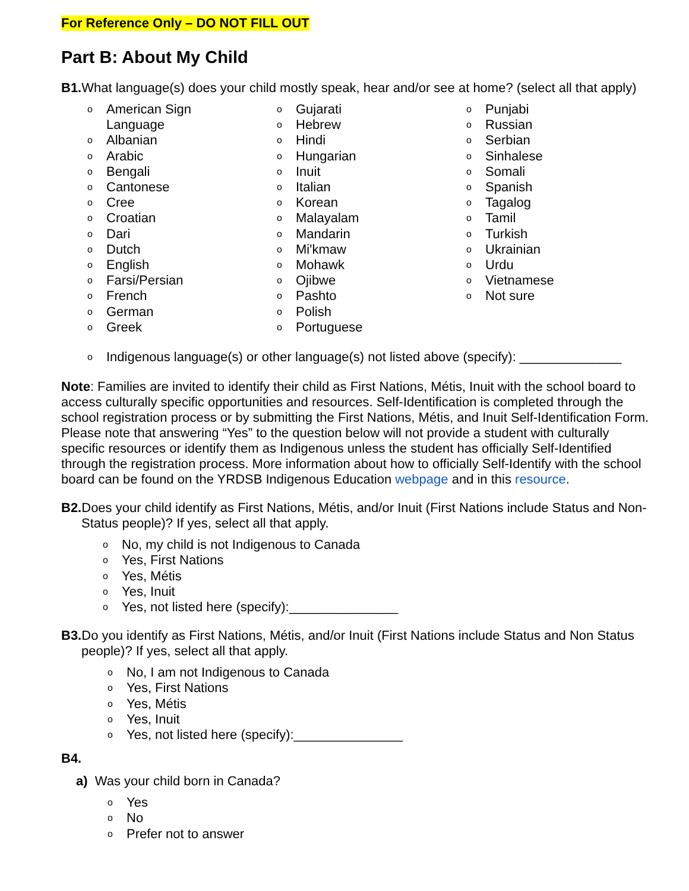For Reference Only – DO NOT FILL OUT
Part B: About My Child
B1. What language(s) does your child mostly speak, hear and/or see at home? (select all that apply)
o American Sign
Language
o Albanian
o Arabic
o Bengali
o Cantonese
o Cree
o Croatian
o Dari
o Dutch
o English
o Farsi/Persian
o French
o German
o Greek
o Gujarati
o Hebrew
o Hindi
o Hungarian
o Inuit
o Italian
o Korean
o Malayalam
o Mandarin
o Mi'kmaw
o Mohawk
o Ojibwe
o Pashto
o Polish
o Portuguese
o Punjabi
o Russian
o Serbian
o Sinhalese
o Somali
o Spanish
o Tagalog
o Tamil
o Turkish
o Ukrainian
o Urdu
o Vietnamese
o Not sure
o Indigenous language(s) or other language(s) not listed above (specify): ______________
Note: Families are invited to identify their child as First Nations, Métis, Inuit with the school board to access culturally specific opportunities and resources. Self-Identification is completed through the school registration process or by submitting the First Nations, Métis, and Inuit Self-Identification Form. Please note that answering “Yes” to the question below will not provide a student with culturally specific resources or identify them as Indigenous unless the student has officially Self-Identified through the registration process. More information about how to officially Self-Identify with the school board can be found on the YRDSB Indigenous Education webpage and in this resource.
B2. Does your child identify as First Nations, Métis, and/or Inuit (First Nations include Status and Non-Status people)? If yes, select all that apply.
o No, my child is not Indigenous to Canada
o Yes, First Nations
o Yes, Métis
o Yes, Inuit
o Yes, not listed here (specify):_______________
B3. Do you identify as First Nations, Métis, and/or Inuit (First Nations include Status and Non Status people)? If yes, select all that apply.
o No, I am not Indigenous to Canada
o Yes, First Nations
o Yes, Métis
o Yes, Inuit
o Yes, not listed here (specify):_______________
B4.
a) Was your child born in Canada?
o Yes
o No
o Prefer not to answer